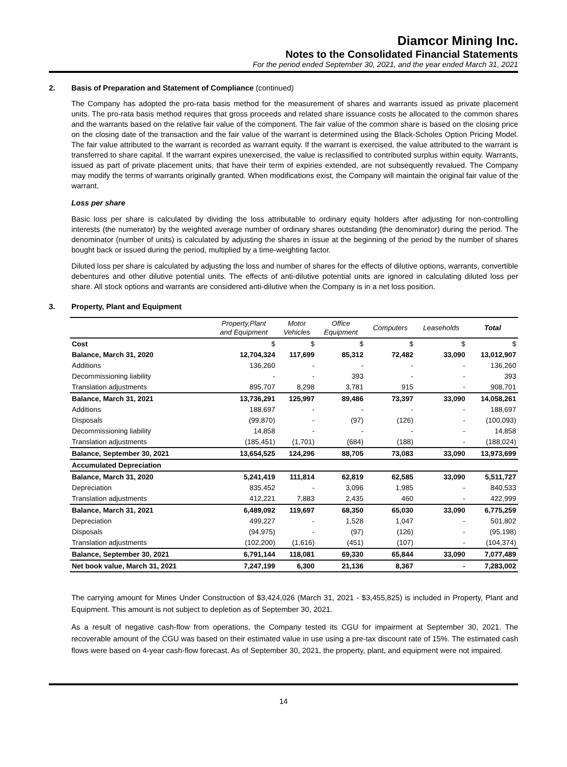Diamcor Mining Inc.
Notes to the Consolidated Financial Statements
For the period ended September 30, 2021, and the year ended March 31, 2021
2. Basis of Preparation and Statement of Compliance (continued)
The Company has adopted the pro-rata basis method for the measurement of shares and warrants issued as private placement units. The pro-rata basis method requires that gross proceeds and related share issuance costs be allocated to the common shares and the warrants based on the relative fair value of the component. The fair value of the common share is based on the closing price on the closing date of the transaction and the fair value of the warrant is determined using the Black-Scholes Option Pricing Model. The fair value attributed to the warrant is recorded as warrant equity. If the warrant is exercised, the value attributed to the warrant is transferred to share capital. If the warrant expires unexercised, the value is reclassified to contributed surplus within equity. Warrants, issued as part of private placement units, that have their term of expiries extended, are not subsequently revalued. The Company may modify the terms of warrants originally granted. When modifications exist, the Company will maintain the original fair value of the warrant.
Loss per share
Basic loss per share is calculated by dividing the loss attributable to ordinary equity holders after adjusting for non-controlling interests (the numerator) by the weighted average number of ordinary shares outstanding (the denominator) during the period. The denominator (number of units) is calculated by adjusting the shares in issue at the beginning of the period by the number of shares bought back or issued during the period, multiplied by a time-weighting factor.
Diluted loss per share is calculated by adjusting the loss and number of shares for the effects of dilutive options, warrants, convertible debentures and other dilutive potential units. The effects of anti-dilutive potential units are ignored in calculating diluted loss per share. All stock options and warrants are considered anti-dilutive when the Company is in a net loss position.
3. Property, Plant and Equipment
| | Property,Plant and Equipment | Motor Vehicles | Office Equipment | Computers | Leaseholds | Total |
| --- | --- | --- | --- | --- | --- | --- |
| Cost | $ | $ | $ | $ | $ | $ |
| Balance, March 31, 2020 | 12,704,324 | 117,699 | 85,312 | 72,482 | 33,090 | 13,012,907 |
| Additions | 136,260 | - | - | - | - | 136,260 |
| Decommissioning liability | - | - | 393 | - | - | 393 |
| Translation adjustments | 895,707 | 8,298 | 3,781 | 915 | - | 908,701 |
| Balance, March 31, 2021 | 13,736,291 | 125,997 | 89,486 | 73,397 | 33,090 | 14,058,261 |
| Additions | 188,697 | - | - | - | - | 188,697 |
| Disposals | (99,870) | - | (97) | (126) | - | (100,093) |
| Decommissioning liability | 14,858 | - | - | - | - | 14,858 |
| Translation adjustments | (185,451) | (1,701) | (684) | (188) | - | (188,024) |
| Balance, September 30, 2021 | 13,654,525 | 124,296 | 88,705 | 73,083 | 33,090 | 13,973,699 |
| Accumulated Depreciation | | | | | | |
| Balance, March 31, 2020 | 5,241,419 | 111,814 | 62,819 | 62,585 | 33,090 | 5,511,727 |
| Depreciation | 835,452 | - | 3,096 | 1,985 | - | 840,533 |
| Translation adjustments | 412,221 | 7,883 | 2,435 | 460 | - | 422,999 |
| Balance, March 31, 2021 | 6,489,092 | 119,697 | 68,350 | 65,030 | 33,090 | 6,775,259 |
| Depreciation | 499,227 | - | 1,528 | 1,047 | - | 501,802 |
| Disposals | (94,975) | - | (97) | (126) | - | (95,198) |
| Translation adjustments | (102,200) | (1,616) | (451) | (107) | - | (104,374) |
| Balance, September 30, 2021 | 6,791,144 | 118,081 | 69,330 | 65,844 | 33,090 | 7,077,489 |
| Net book value, March 31, 2021 | 7,247,199 | 6,300 | 21,136 | 8,367 | - | 7,283,002 |
The carrying amount for Mines Under Construction of $3,424,026 (March 31, 2021 - $3,455,825) is included in Property, Plant and Equipment. This amount is not subject to depletion as of September 30, 2021.
As a result of negative cash-flow from operations, the Company tested its CGU for impairment at September 30, 2021. The recoverable amount of the CGU was based on their estimated value in use using a pre-tax discount rate of 15%. The estimated cash flows were based on 4-year cash-flow forecast. As of September 30, 2021, the property, plant, and equipment were not impaired.
14